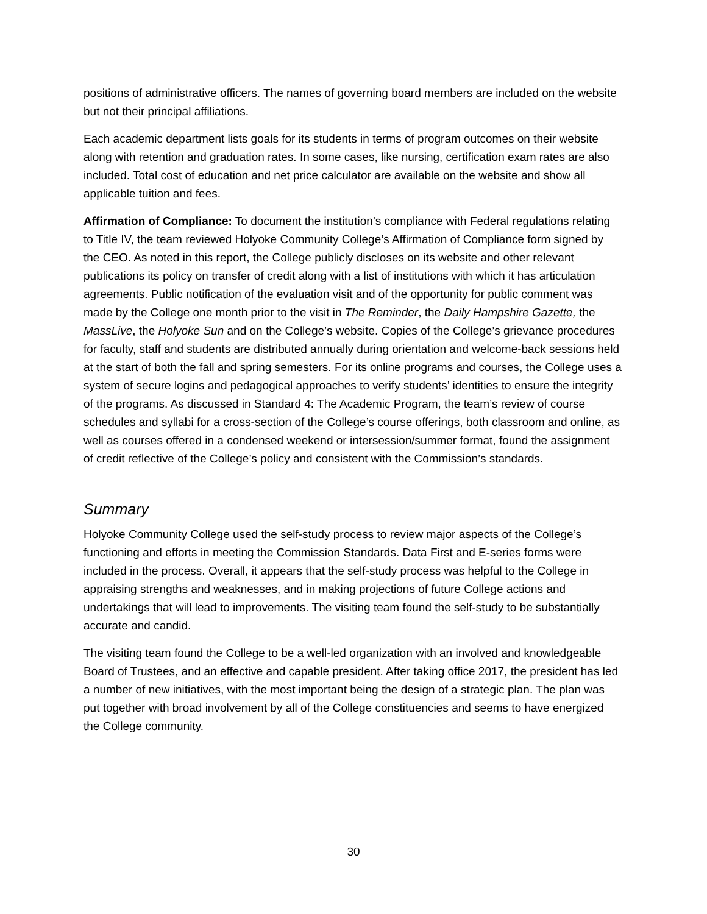positions of administrative officers. The names of governing board members are included on the website but not their principal affiliations.
Each academic department lists goals for its students in terms of program outcomes on their website along with retention and graduation rates. In some cases, like nursing, certification exam rates are also included. Total cost of education and net price calculator are available on the website and show all applicable tuition and fees.
Affirmation of Compliance: To document the institution’s compliance with Federal regulations relating to Title IV, the team reviewed Holyoke Community College’s Affirmation of Compliance form signed by the CEO. As noted in this report, the College publicly discloses on its website and other relevant publications its policy on transfer of credit along with a list of institutions with which it has articulation agreements. Public notification of the evaluation visit and of the opportunity for public comment was made by the College one month prior to the visit in The Reminder, the Daily Hampshire Gazette, the MassLive, the Holyoke Sun and on the College’s website. Copies of the College’s grievance procedures for faculty, staff and students are distributed annually during orientation and welcome-back sessions held at the start of both the fall and spring semesters. For its online programs and courses, the College uses a system of secure logins and pedagogical approaches to verify students’ identities to ensure the integrity of the programs. As discussed in Standard 4: The Academic Program, the team’s review of course schedules and syllabi for a cross-section of the College’s course offerings, both classroom and online, as well as courses offered in a condensed weekend or intersession/summer format, found the assignment of credit reflective of the College’s policy and consistent with the Commission’s standards.
Summary
Holyoke Community College used the self-study process to review major aspects of the College’s functioning and efforts in meeting the Commission Standards. Data First and E-series forms were included in the process. Overall, it appears that the self-study process was helpful to the College in appraising strengths and weaknesses, and in making projections of future College actions and undertakings that will lead to improvements. The visiting team found the self-study to be substantially accurate and candid.
The visiting team found the College to be a well-led organization with an involved and knowledgeable Board of Trustees, and an effective and capable president. After taking office 2017, the president has led a number of new initiatives, with the most important being the design of a strategic plan. The plan was put together with broad involvement by all of the College constituencies and seems to have energized the College community.
30